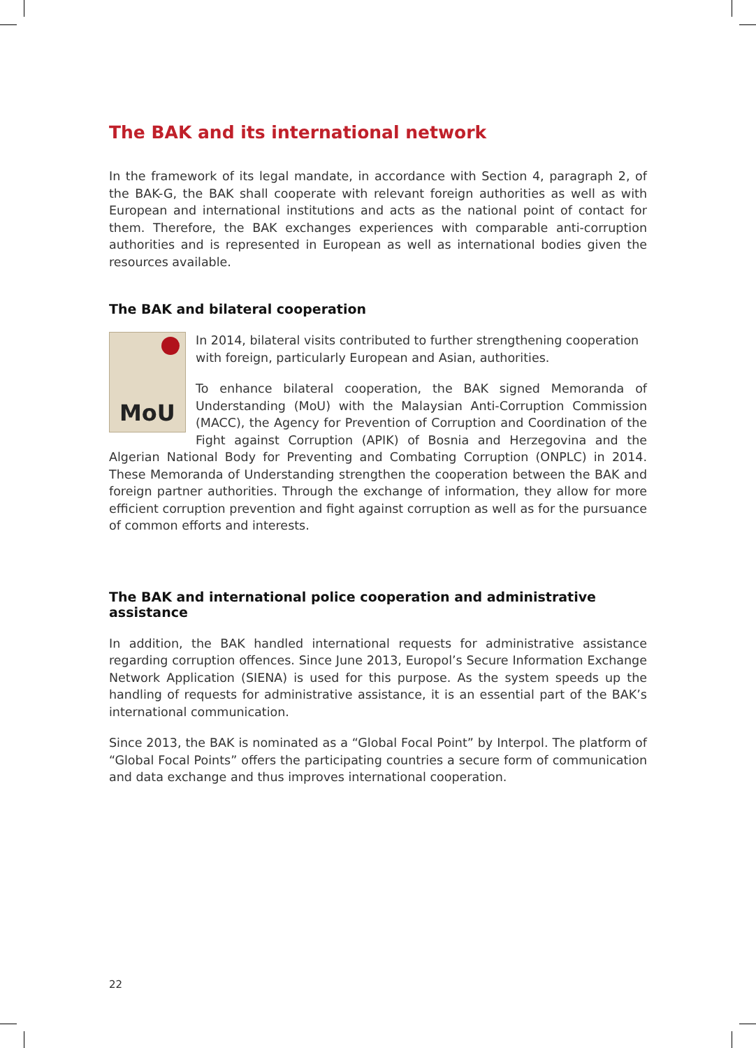The BAK and its international network
In the framework of its legal mandate, in accordance with Section 4, paragraph 2, of the BAK-G, the BAK shall cooperate with relevant foreign authorities as well as with European and international institutions and acts as the national point of contact for them. Therefore, the BAK exchanges experiences with comparable anti-corruption authorities and is represented in European as well as international bodies given the resources available.
The BAK and bilateral cooperation
MoU
In 2014, bilateral visits contributed to further strengthening cooperation with foreign, particularly European and Asian, authorities.
To enhance bilateral cooperation, the BAK signed Memoranda of Understanding (MoU) with the Malaysian Anti-Corruption Commission (MACC), the Agency for Prevention of Corruption and Coordination of the Fight against Corruption (APIK) of Bosnia and Herzegovina and the Algerian National Body for Preventing and Combating Corruption (ONPLC) in 2014. These Memoranda of Understanding strengthen the cooperation between the BAK and foreign partner authorities. Through the exchange of information, they allow for more efficient corruption prevention and fight against corruption as well as for the pursuance of common efforts and interests.
The BAK and international police cooperation and administrative assistance
In addition, the BAK handled international requests for administrative assistance regarding corruption offences. Since June 2013, Europol’s Secure Information Exchange Network Application (SIENA) is used for this purpose. As the system speeds up the handling of requests for administrative assistance, it is an essential part of the BAK’s international communication.
Since 2013, the BAK is nominated as a “Global Focal Point” by Interpol. The platform of “Global Focal Points” offers the participating countries a secure form of communication and data exchange and thus improves international cooperation.
22